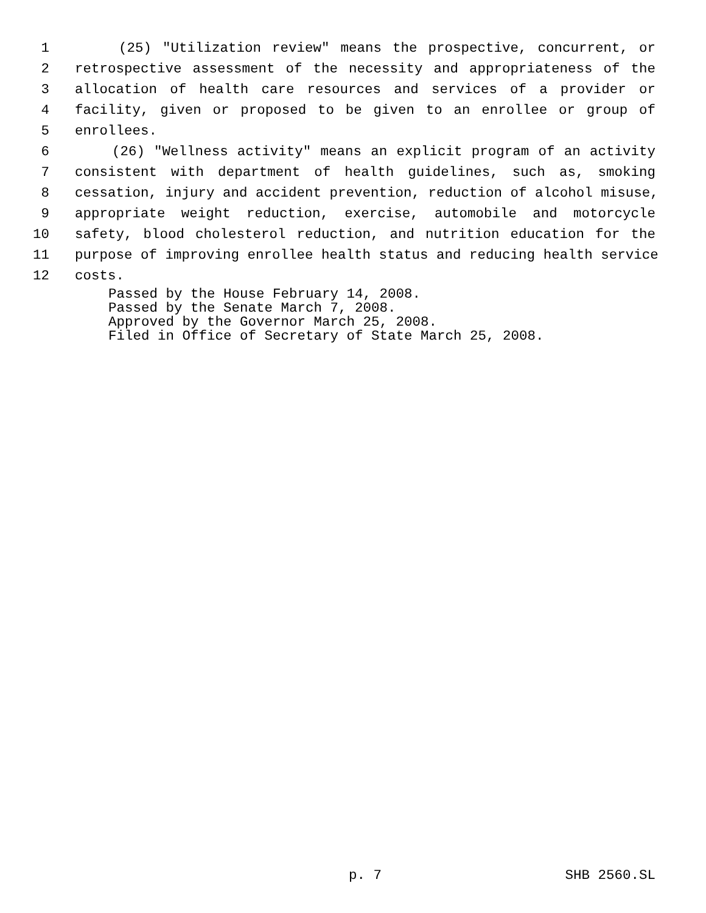1 (25) "Utilization review" means the prospective, concurrent, or
2 retrospective assessment of the necessity and appropriateness of the
3 allocation of health care resources and services of a provider or
4 facility, given or proposed to be given to an enrollee or group of
5 enrollees.
6 (26) "Wellness activity" means an explicit program of an activity
7 consistent with department of health guidelines, such as, smoking
8 cessation, injury and accident prevention, reduction of alcohol misuse,
9 appropriate weight reduction, exercise, automobile and motorcycle
10 safety, blood cholesterol reduction, and nutrition education for the
11 purpose of improving enrollee health status and reducing health service
12 costs.
Passed by the House February 14, 2008.
Passed by the Senate March 7, 2008.
Approved by the Governor March 25, 2008.
Filed in Office of Secretary of State March 25, 2008.
p. 7 SHB 2560.SL